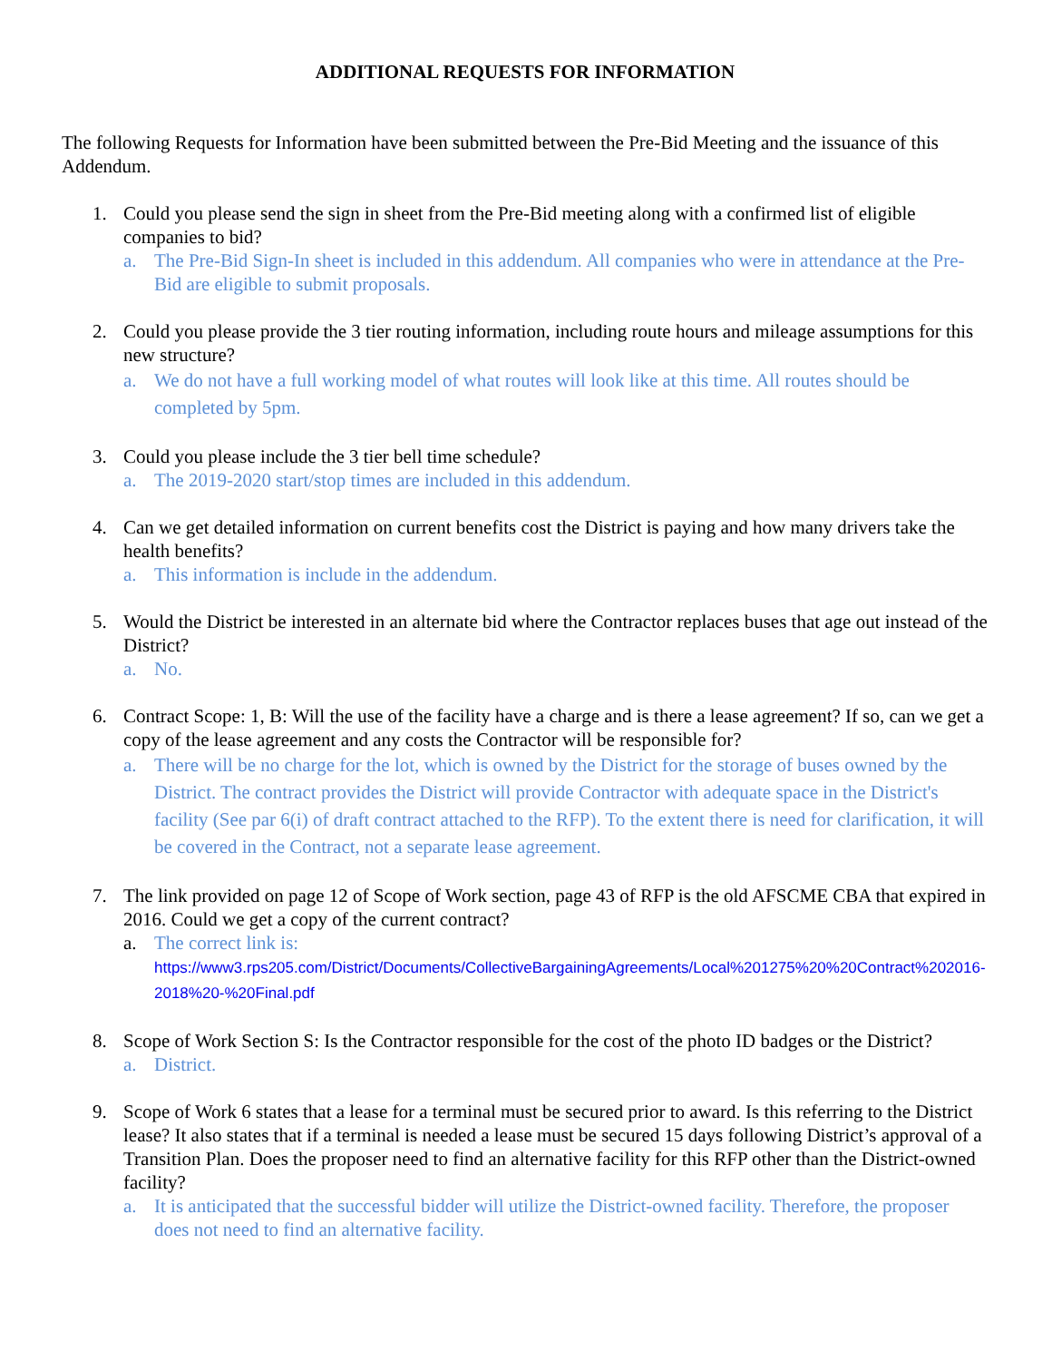ADDITIONAL REQUESTS FOR INFORMATION
The following Requests for Information have been submitted between the Pre-Bid Meeting and the issuance of this Addendum.
1. Could you please send the sign in sheet from the Pre-Bid meeting along with a confirmed list of eligible companies to bid?
a. The Pre-Bid Sign-In sheet is included in this addendum. All companies who were in attendance at the Pre-Bid are eligible to submit proposals.
2. Could you please provide the 3 tier routing information, including route hours and mileage assumptions for this new structure?
a. We do not have a full working model of what routes will look like at this time. All routes should be completed by 5pm.
3. Could you please include the 3 tier bell time schedule?
a. The 2019-2020 start/stop times are included in this addendum.
4. Can we get detailed information on current benefits cost the District is paying and how many drivers take the health benefits?
a. This information is include in the addendum.
5. Would the District be interested in an alternate bid where the Contractor replaces buses that age out instead of the District?
a. No.
6. Contract Scope: 1, B: Will the use of the facility have a charge and is there a lease agreement? If so, can we get a copy of the lease agreement and any costs the Contractor will be responsible for?
a. There will be no charge for the lot, which is owned by the District for the storage of buses owned by the District. The contract provides the District will provide Contractor with adequate space in the District's facility (See par 6(i) of draft contract attached to the RFP). To the extent there is need for clarification, it will be covered in the Contract, not a separate lease agreement.
7. The link provided on page 12 of Scope of Work section, page 43 of RFP is the old AFSCME CBA that expired in 2016. Could we get a copy of the current contract?
a. The correct link is:
https://www3.rps205.com/District/Documents/CollectiveBargainingAgreements/Local%201275%20%20Contract%202016-2018%20-%20Final.pdf
8. Scope of Work Section S: Is the Contractor responsible for the cost of the photo ID badges or the District?
a. District.
9. Scope of Work 6 states that a lease for a terminal must be secured prior to award. Is this referring to the District lease? It also states that if a terminal is needed a lease must be secured 15 days following District’s approval of a Transition Plan. Does the proposer need to find an alternative facility for this RFP other than the District-owned facility?
a. It is anticipated that the successful bidder will utilize the District-owned facility. Therefore, the proposer does not need to find an alternative facility.